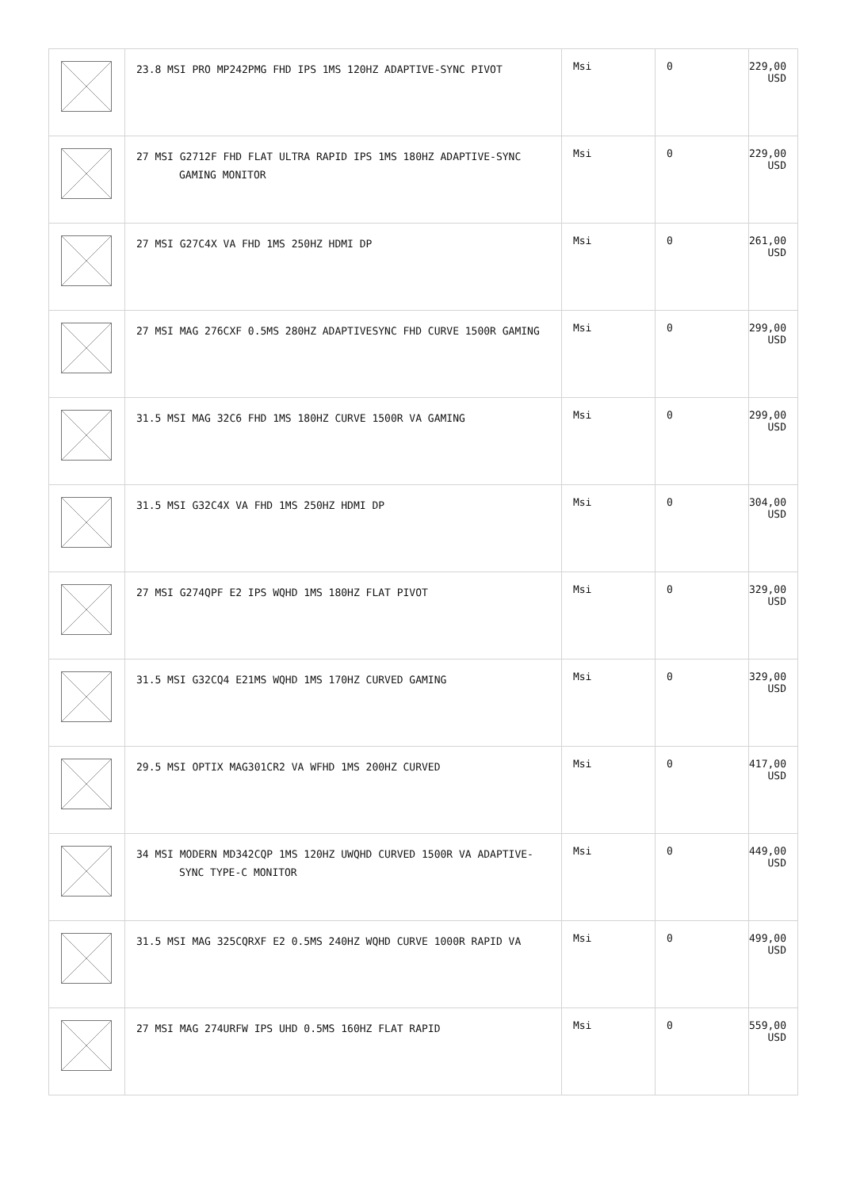| | 23.8 MSI PRO MP242PMG FHD IPS 1MS 120HZ ADAPTIVE-SYNC PIVOT | Msi | 0 | 229,00 USD |
| | 27 MSI G2712F FHD FLAT ULTRA RAPID IPS 1MS 180HZ ADAPTIVE-SYNC GAMING MONITOR | Msi | 0 | 229,00 USD |
| | 27 MSI G27C4X VA FHD 1MS 250HZ HDMI DP | Msi | 0 | 261,00 USD |
| | 27 MSI MAG 276CXF 0.5MS 280HZ ADAPTIVESYNC FHD CURVE 1500R GAMING | Msi | 0 | 299,00 USD |
| | 31.5 MSI MAG 32C6 FHD 1MS 180HZ CURVE 1500R VA GAMING | Msi | 0 | 299,00 USD |
| | 31.5 MSI G32C4X VA FHD 1MS 250HZ HDMI DP | Msi | 0 | 304,00 USD |
| | 27 MSI G274QPF E2 IPS WQHD 1MS 180HZ FLAT PIVOT | Msi | 0 | 329,00 USD |
| | 31.5 MSI G32CQ4 E21MS WQHD 1MS 170HZ CURVED GAMING | Msi | 0 | 329,00 USD |
| | 29.5 MSI OPTIX MAG301CR2 VA WFHD 1MS 200HZ CURVED | Msi | 0 | 417,00 USD |
| | 34 MSI MODERN MD342CQP 1MS 120HZ UWQHD CURVED 1500R VA ADAPTIVE-SYNC TYPE-C MONITOR | Msi | 0 | 449,00 USD |
| | 31.5 MSI MAG 325CQRXF E2 0.5MS 240HZ WQHD CURVE 1000R RAPID VA | Msi | 0 | 499,00 USD |
| | 27 MSI MAG 274URFW IPS UHD 0.5MS 160HZ FLAT RAPID | Msi | 0 | 559,00 USD |